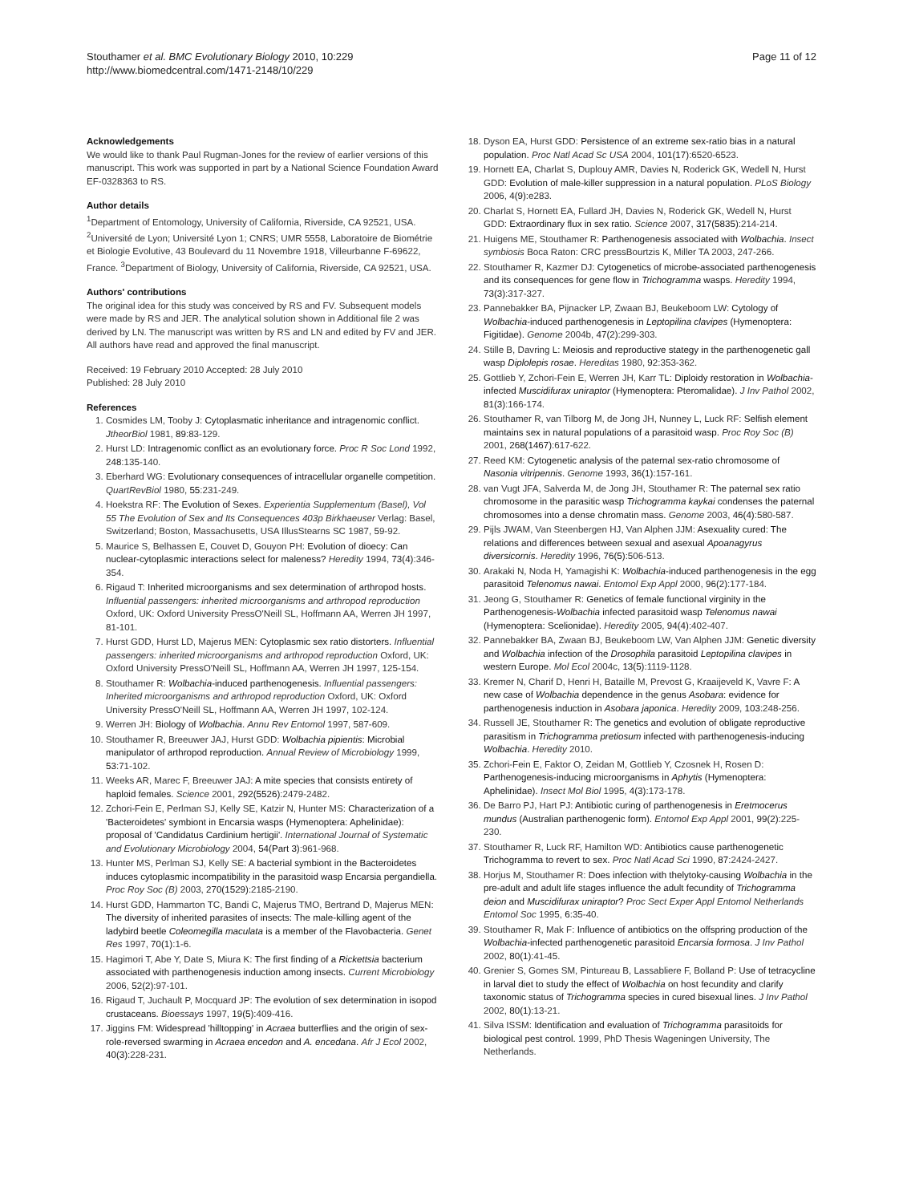Stouthamer et al. BMC Evolutionary Biology 2010, 10:229
http://www.biomedcentral.com/1471-2148/10/229
Page 11 of 12
Acknowledgements
We would like to thank Paul Rugman-Jones for the review of earlier versions of this manuscript. This work was supported in part by a National Science Foundation Award EF-0328363 to RS.
Author details
<sup>1</sup> Department of Entomology, University of California, Riverside, CA 92521, USA. <sup>2</sup>Université de Lyon; Université Lyon 1; CNRS; UMR 5558, Laboratoire de Biométrie et Biologie Evolutive, 43 Boulevard du 11 Novembre 1918, Villeurbanne F-69622, France. <sup>3</sup>Department of Biology, University of California, Riverside, CA 92521, USA.
Authors' contributions
The original idea for this study was conceived by RS and FV. Subsequent models were made by RS and JER. The analytical solution shown in Additional file 2 was derived by LN. The manuscript was written by RS and LN and edited by FV and JER. All authors have read and approved the final manuscript.
Received: 19 February 2010 Accepted: 28 July 2010
Published: 28 July 2010
References
1. Cosmides LM, Tooby J: Cytoplasmatic inheritance and intragenomic conflict. JtheorBiol 1981, 89:83-129.
2. Hurst LD: Intragenomic conflict as an evolutionary force. Proc R Soc Lond 1992, 248:135-140.
3. Eberhard WG: Evolutionary consequences of intracellular organelle competition. QuartRevBiol 1980, 55:231-249.
4. Hoekstra RF: The Evolution of Sexes. Experientia Supplementum (Basel), Vol 55 The Evolution of Sex and Its Consequences 403p Birkhaeuser Verlag: Basel, Switzerland; Boston, Massachusetts, USA IllusStearns SC 1987, 59-92.
5. Maurice S, Belhassen E, Couvet D, Gouyon PH: Evolution of dioecy: Can nuclear-cytoplasmic interactions select for maleness? Heredity 1994, 73(4):346-354.
6. Rigaud T: Inherited microorganisms and sex determination of arthropod hosts. Influential passengers: inherited microorganisms and arthropod reproduction Oxford, UK: Oxford University PressO'Neill SL, Hoffmann AA, Werren JH 1997, 81-101.
7. Hurst GDD, Hurst LD, Majerus MEN: Cytoplasmic sex ratio distorters. Influential passengers: inherited microorganisms and arthropod reproduction Oxford, UK: Oxford University PressO'Neill SL, Hoffmann AA, Werren JH 1997, 125-154.
8. Stouthamer R: Wolbachia-induced parthenogenesis. Influential passengers: Inherited microorganisms and arthropod reproduction Oxford, UK: Oxford University PressO'Neill SL, Hoffmann AA, Werren JH 1997, 102-124.
9. Werren JH: Biology of Wolbachia. Annu Rev Entomol 1997, 587-609.
10. Stouthamer R, Breeuwer JAJ, Hurst GDD: Wolbachia pipientis: Microbial manipulator of arthropod reproduction. Annual Review of Microbiology 1999, 53:71-102.
11. Weeks AR, Marec F, Breeuwer JAJ: A mite species that consists entirety of haploid females. Science 2001, 292(5526):2479-2482.
12. Zchori-Fein E, Perlman SJ, Kelly SE, Katzir N, Hunter MS: Characterization of a 'Bacteroidetes' symbiont in Encarsia wasps (Hymenoptera: Aphelinidae): proposal of 'Candidatus Cardinium hertigii'. International Journal of Systematic and Evolutionary Microbiology 2004, 54(Part 3):961-968.
13. Hunter MS, Perlman SJ, Kelly SE: A bacterial symbiont in the Bacteroidetes induces cytoplasmic incompatibility in the parasitoid wasp Encarsia pergandiella. Proc Roy Soc (B) 2003, 270(1529):2185-2190.
14. Hurst GDD, Hammarton TC, Bandi C, Majerus TMO, Bertrand D, Majerus MEN: The diversity of inherited parasites of insects: The male-killing agent of the ladybird beetle Coleomegilla maculata is a member of the Flavobacteria. Genet Res 1997, 70(1):1-6.
15. Hagimori T, Abe Y, Date S, Miura K: The first finding of a Rickettsia bacterium associated with parthenogenesis induction among insects. Current Microbiology 2006, 52(2):97-101.
16. Rigaud T, Juchault P, Mocquard JP: The evolution of sex determination in isopod crustaceans. Bioessays 1997, 19(5):409-416.
17. Jiggins FM: Widespread 'hilltopping' in Acraea butterflies and the origin of sex-role-reversed swarming in Acraea encedon and A. encedana. Afr J Ecol 2002, 40(3):228-231.
18. Dyson EA, Hurst GDD: Persistence of an extreme sex-ratio bias in a natural population. Proc Natl Acad Sc USA 2004, 101(17):6520-6523.
19. Hornett EA, Charlat S, Duplouy AMR, Davies N, Roderick GK, Wedell N, Hurst GDD: Evolution of male-killer suppression in a natural population. PLoS Biology 2006, 4(9):e283.
20. Charlat S, Hornett EA, Fullard JH, Davies N, Roderick GK, Wedell N, Hurst GDD: Extraordinary flux in sex ratio. Science 2007, 317(5835):214-214.
21. Huigens ME, Stouthamer R: Parthenogenesis associated with Wolbachia. Insect symbiosis Boca Raton: CRC pressBourtzis K, Miller TA 2003, 247-266.
22. Stouthamer R, Kazmer DJ: Cytogenetics of microbe-associated parthenogenesis and its consequences for gene flow in Trichogramma wasps. Heredity 1994, 73(3):317-327.
23. Pannebakker BA, Pijnacker LP, Zwaan BJ, Beukeboom LW: Cytology of Wolbachia-induced parthenogenesis in Leptopilina clavipes (Hymenoptera: Figitidae). Genome 2004b, 47(2):299-303.
24. Stille B, Davring L: Meiosis and reproductive stategy in the parthenogenetic gall wasp Diplolepis rosae. Hereditas 1980, 92:353-362.
25. Gottlieb Y, Zchori-Fein E, Werren JH, Karr TL: Diploidy restoration in Wolbachia-infected Muscidifurax uniraptor (Hymenoptera: Pteromalidae). J Inv Pathol 2002, 81(3):166-174.
26. Stouthamer R, van Tilborg M, de Jong JH, Nunney L, Luck RF: Selfish element maintains sex in natural populations of a parasitoid wasp. Proc Roy Soc (B) 2001, 268(1467):617-622.
27. Reed KM: Cytogenetic analysis of the paternal sex-ratio chromosome of Nasonia vitripennis. Genome 1993, 36(1):157-161.
28. van Vugt JFA, Salverda M, de Jong JH, Stouthamer R: The paternal sex ratio chromosome in the parasitic wasp Trichogramma kaykai condenses the paternal chromosomes into a dense chromatin mass. Genome 2003, 46(4):580-587.
29. Pijls JWAM, Van Steenbergen HJ, Van Alphen JJM: Asexuality cured: The relations and differences between sexual and asexual Apoanagyrus diversicornis. Heredity 1996, 76(5):506-513.
30. Arakaki N, Noda H, Yamagishi K: Wolbachia-induced parthenogenesis in the egg parasitoid Telenomus nawai. Entomol Exp Appl 2000, 96(2):177-184.
31. Jeong G, Stouthamer R: Genetics of female functional virginity in the Parthenogenesis-Wolbachia infected parasitoid wasp Telenomus nawai (Hymenoptera: Scelionidae). Heredity 2005, 94(4):402-407.
32. Pannebakker BA, Zwaan BJ, Beukeboom LW, Van Alphen JJM: Genetic diversity and Wolbachia infection of the Drosophila parasitoid Leptopilina clavipes in western Europe. Mol Ecol 2004c, 13(5):1119-1128.
33. Kremer N, Charif D, Henri H, Bataille M, Prevost G, Kraaijeveld K, Vavre F: A new case of Wolbachia dependence in the genus Asobara: evidence for parthenogenesis induction in Asobara japonica. Heredity 2009, 103:248-256.
34. Russell JE, Stouthamer R: The genetics and evolution of obligate reproductive parasitism in Trichogramma pretiosum infected with parthenogenesis-inducing Wolbachia. Heredity 2010.
35. Zchori-Fein E, Faktor O, Zeidan M, Gottlieb Y, Czosnek H, Rosen D: Parthenogenesis-inducing microorganisms in Aphytis (Hymenoptera: Aphelinidae). Insect Mol Biol 1995, 4(3):173-178.
36. De Barro PJ, Hart PJ: Antibiotic curing of parthenogenesis in Eretmocerus mundus (Australian parthenogenic form). Entomol Exp Appl 2001, 99(2):225-230.
37. Stouthamer R, Luck RF, Hamilton WD: Antibiotics cause parthenogenetic Trichogramma to revert to sex. Proc Natl Acad Sci 1990, 87:2424-2427.
38. Horjus M, Stouthamer R: Does infection with thelytoky-causing Wolbachia in the pre-adult and adult life stages influence the adult fecundity of Trichogramma deion and Muscidifurax uniraptor? Proc Sect Exper Appl Entomol Netherlands Entomol Soc 1995, 6:35-40.
39. Stouthamer R, Mak F: Influence of antibiotics on the offspring production of the Wolbachia-infected parthenogenetic parasitoid Encarsia formosa. J Inv Pathol 2002, 80(1):41-45.
40. Grenier S, Gomes SM, Pintureau B, Lassabliere F, Bolland P: Use of tetracycline in larval diet to study the effect of Wolbachia on host fecundity and clarify taxonomic status of Trichogramma species in cured bisexual lines. J Inv Pathol 2002, 80(1):13-21.
41. Silva ISSM: Identification and evaluation of Trichogramma parasitoids for biological pest control. 1999, PhD Thesis Wageningen University, The Netherlands.